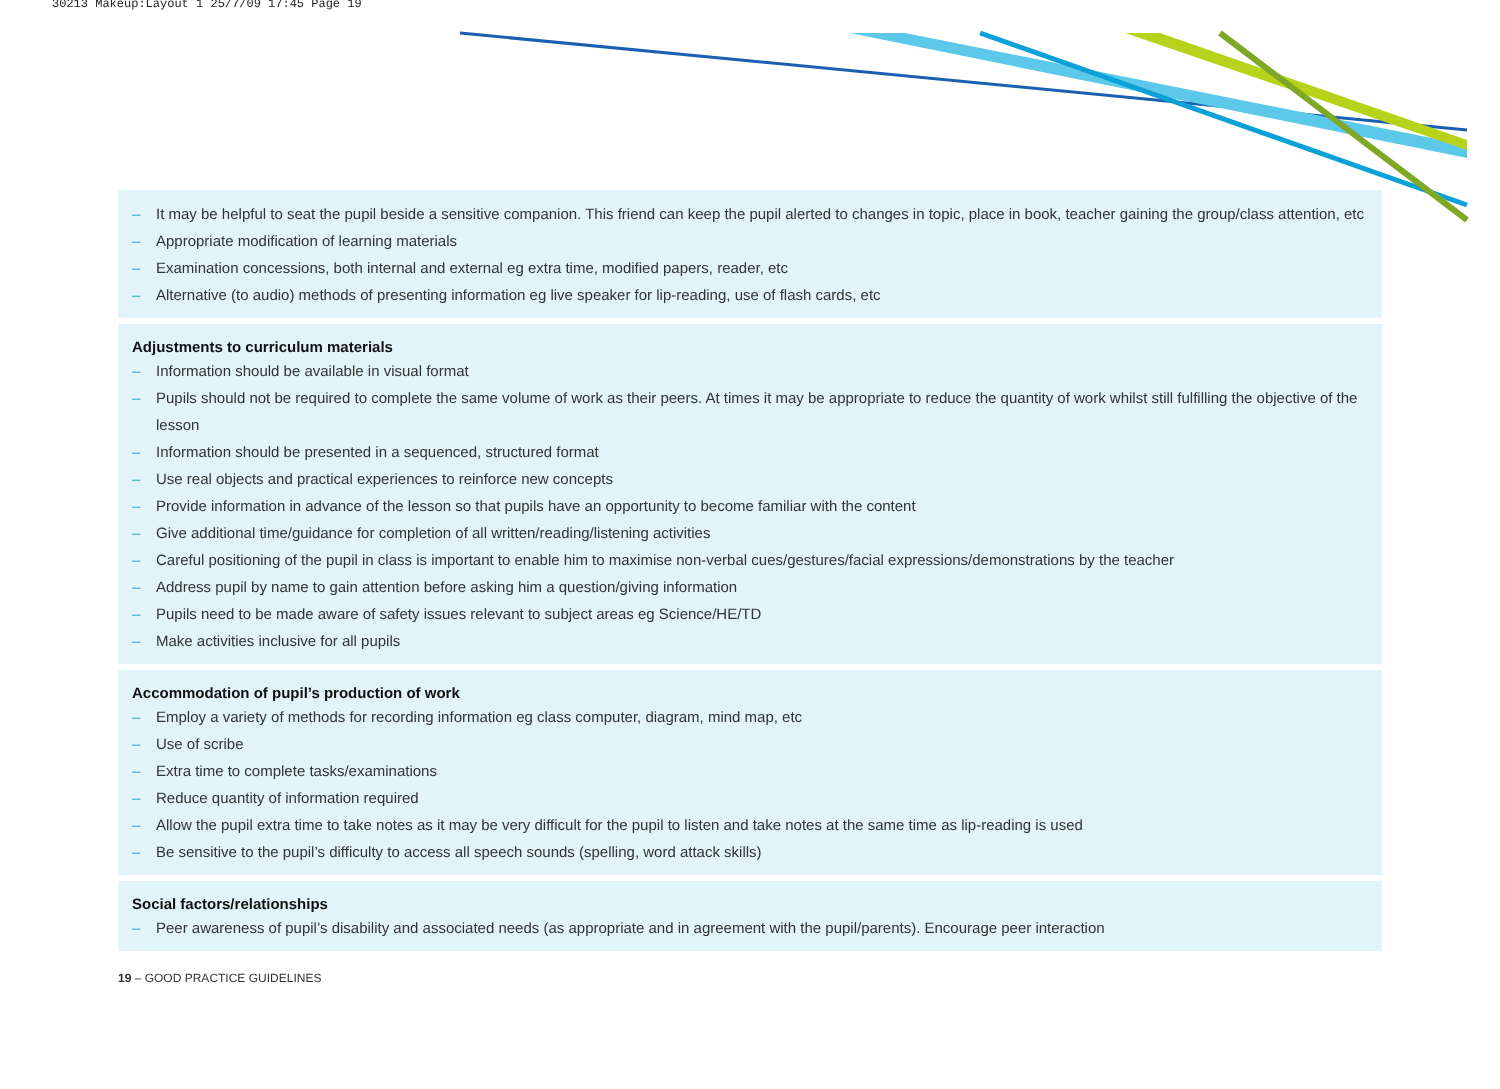30213 Makeup:Layout 1 25/7/09 17:45 Page 19
– It may be helpful to seat the pupil beside a sensitive companion. This friend can keep the pupil alerted to changes in topic, place in book, teacher gaining the group/class attention, etc
– Appropriate modification of learning materials
– Examination concessions, both internal and external eg extra time, modified papers, reader, etc
– Alternative (to audio) methods of presenting information eg live speaker for lip-reading, use of flash cards, etc
Adjustments to curriculum materials
– Information should be available in visual format
– Pupils should not be required to complete the same volume of work as their peers. At times it may be appropriate to reduce the quantity of work whilst still fulfilling the objective of the lesson
– Information should be presented in a sequenced, structured format
– Use real objects and practical experiences to reinforce new concepts
– Provide information in advance of the lesson so that pupils have an opportunity to become familiar with the content
– Give additional time/guidance for completion of all written/reading/listening activities
– Careful positioning of the pupil in class is important to enable him to maximise non-verbal cues/gestures/facial expressions/demonstrations by the teacher
– Address pupil by name to gain attention before asking him a question/giving information
– Pupils need to be made aware of safety issues relevant to subject areas eg Science/HE/TD
– Make activities inclusive for all pupils
Accommodation of pupil’s production of work
– Employ a variety of methods for recording information eg class computer, diagram, mind map, etc
– Use of scribe
– Extra time to complete tasks/examinations
– Reduce quantity of information required
– Allow the pupil extra time to take notes as it may be very difficult for the pupil to listen and take notes at the same time as lip-reading is used
– Be sensitive to the pupil’s difficulty to access all speech sounds (spelling, word attack skills)
Social factors/relationships
– Peer awareness of pupil’s disability and associated needs (as appropriate and in agreement with the pupil/parents). Encourage peer interaction
19 – GOOD PRACTICE GUIDELINES